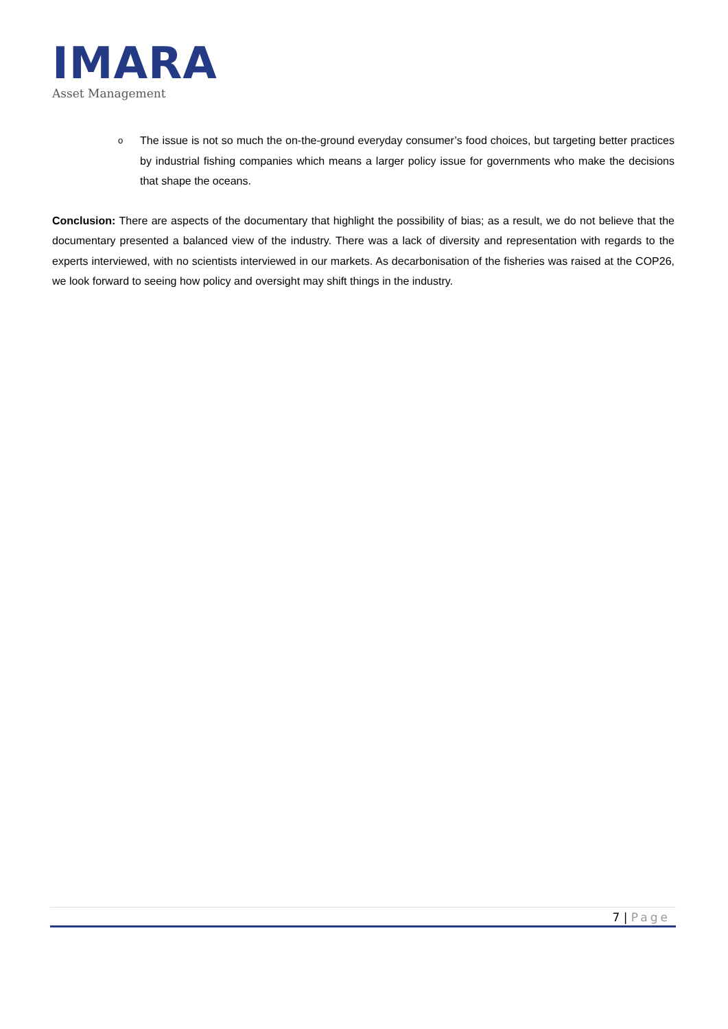IMARA
Asset Management
o The issue is not so much the on-the-ground everyday consumer’s food choices, but targeting better practices by industrial fishing companies which means a larger policy issue for governments who make the decisions that shape the oceans.
Conclusion: There are aspects of the documentary that highlight the possibility of bias; as a result, we do not believe that the documentary presented a balanced view of the industry. There was a lack of diversity and representation with regards to the experts interviewed, with no scientists interviewed in our markets. As decarbonisation of the fisheries was raised at the COP26, we look forward to seeing how policy and oversight may shift things in the industry.
7 | Page